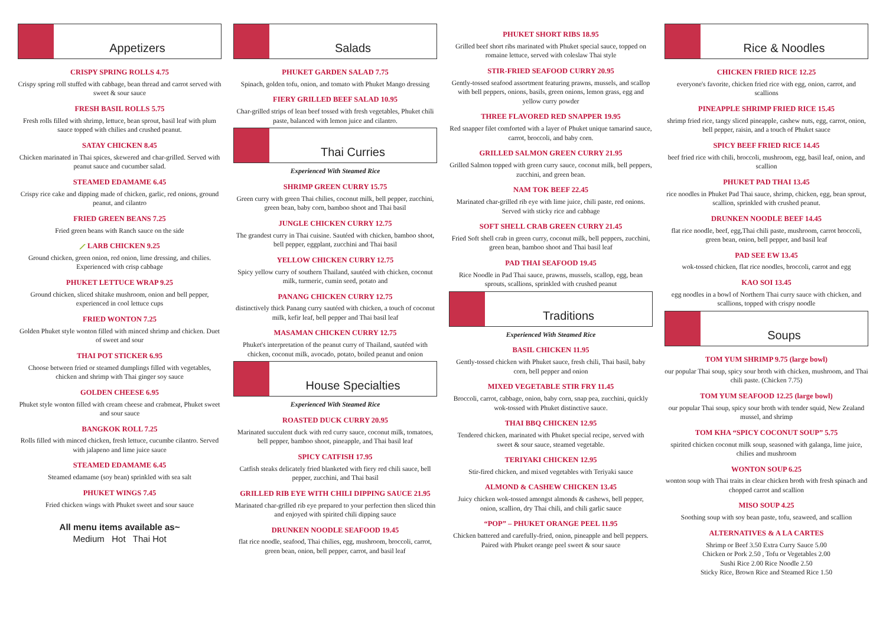Appetizers
CRISPY SPRING ROLLS 4.75
Crispy spring roll stuffed with cabbage, bean thread and carrot served with sweet & sour sauce
FRESH BASIL ROLLS 5.75
Fresh rolls filled with shrimp, lettuce, bean sprout, basil leaf with plum sauce topped with chilies and crushed peanut.
SATAY CHICKEN 8.45
Chicken marinated in Thai spices, skewered and char-grilled. Served with peanut sauce and cucumber salad.
STEAMED EDAMAME 6.45
Crispy rice cake and dipping made of chicken, garlic, red onions, ground peanut, and cilantro
FRIED GREEN BEANS 7.25
Fried green beans with Ranch sauce on the side
⟋ LARB CHICKEN 9.25
Ground chicken, green onion, red onion, lime dressing, and chilies. Experienced with crisp cabbage
PHUKET LETTUCE WRAP 9.25
Ground chicken, sliced shitake mushroom, onion and bell pepper, experienced in cool lettuce cups
FRIED WONTON 7.25
Golden Phuket style wonton filled with minced shrimp and chicken. Duet of sweet and sour
THAI POT STICKER 6.95
Choose between fried or steamed dumplings filled with vegetables, chicken and shrimp with Thai ginger soy sauce
GOLDEN CHEESE 6.95
Phuket style wonton filled with cream cheese and crabmeat, Phuket sweet and sour sauce
BANGKOK ROLL 7.25
Rolls filled with minced chicken, fresh lettuce, cucumbe cilantro. Served with jalapeno and lime juice sauce
STEAMED EDAMAME 6.45
Steamed edamame (soy bean) sprinkled with sea salt
PHUKET WINGS 7.45
Fried chicken wings with Phuket sweet and sour sauce
All menu items available as~
Medium Hot Thai Hot
Salads
PHUKET GARDEN SALAD 7.75
Spinach, golden tofu, onion, and tomato with Phuket Mango dressing
FIERY GRILLED BEEF SALAD 10.95
Char-grilled strips of lean beef tossed with fresh vegetables, Phuket chili paste, balanced with lemon juice and cilantro.
Thai Curries
Experienced With Steamed Rice
SHRIMP GREEN CURRY 15.75
Green curry with green Thai chilies, coconut milk, bell pepper, zucchini, green bean, baby corn, bamboo shoot and Thai basil
JUNGLE CHICKEN CURRY 12.75
The grandest curry in Thai cuisine. Sautéed with chicken, bamboo shoot, bell pepper, eggplant, zucchini and Thai basil
YELLOW CHICKEN CURRY 12.75
Spicy yellow curry of southern Thailand, sautéed with chicken, coconut milk, turmeric, cumin seed, potato and
PANANG CHICKEN CURRY 12.75
distinctively thick Panang curry sautéed with chicken, a touch of coconut milk, kefir leaf, bell pepper and Thai basil leaf
MASAMAN CHICKEN CURRY 12.75
Phuket's interpretation of the peanut curry of Thailand, sautéed with chicken, coconut milk, avocado, potato, boiled peanut and onion
House Specialties
Experienced With Steamed Rice
ROASTED DUCK CURRY 20.95
Marinated succulent duck with red curry sauce, coconut milk, tomatoes, bell pepper, bamboo shoot, pineapple, and Thai basil leaf
SPICY CATFISH 17.95
Catfish steaks delicately fried blanketed with fiery red chili sauce, bell pepper, zucchini, and Thai basil
GRILLED RIB EYE WITH CHILI DIPPING SAUCE 21.95
Marinated char-grilled rib eye prepared to your perfection then sliced thin and enjoyed with spirited chili dipping sauce
DRUNKEN NOODLE SEAFOOD 19.45
flat rice noodle, seafood, Thai chilies, egg, mushroom, broccoli, carrot, green bean, onion, bell pepper, carrot, and basil leaf
PHUKET SHORT RIBS 18.95
Grilled beef short ribs marinated with Phuket special sauce, topped on romaine lettuce, served with coleslaw Thai style
STIR-FRIED SEAFOOD CURRY 20.95
Gently-tossed seafood assortment featuring prawns, mussels, and scallop with bell peppers, onions, basils, green onions, lemon grass, egg and yellow curry powder
THREE FLAVORED RED SNAPPER 19.95
Red snapper filet comforted with a layer of Phuket unique tamarind sauce, carrot, broccoli, and baby corn.
GRILLED SALMON GREEN CURRY 21.95
Grilled Salmon topped with green curry sauce, coconut milk, bell peppers, zucchini, and green bean.
NAM TOK BEEF 22.45
Marinated char-grilled rib eye with lime juice, chili paste, red onions. Served with sticky rice and cabbage
SOFT SHELL CRAB GREEN CURRY 21.45
Fried Soft shell crab in green curry, coconut milk, bell peppers, zucchini, green bean, bamboo shoot and Thai basil leaf
PAD THAI SEAFOOD 19.45
Rice Noodle in Pad Thai sauce, prawns, mussels, scallop, egg, bean sprouts, scallions, sprinkled with crushed peanut
Traditions
Experienced With Steamed Rice
BASIL CHICKEN 11.95
Gently-tossed chicken with Phuket sauce, fresh chili, Thai basil, baby corn, bell pepper and onion
MIXED VEGETABLE STIR FRY 11.45
Broccoli, carrot, cabbage, onion, baby corn, snap pea, zucchini, quickly wok-tossed with Phuket distinctive sauce.
THAI BBQ CHICKEN 12.95
Tendered chicken, marinated with Phuket special recipe, served with sweet & sour sauce, steamed vegetable.
TERIYAKI CHICKEN 12.95
Stir-fired chicken, and mixed vegetables with Teriyaki sauce
ALMOND & CASHEW CHICKEN 13.45
Juicy chicken wok-tossed amongst almonds & cashews, bell pepper, onion, scallion, dry Thai chili, and chili garlic sauce
“POP” – PHUKET ORANGE PEEL 11.95
Chicken battered and carefully-fried, onion, pineapple and bell peppers. Paired with Phuket orange peel sweet & sour sauce
Rice & Noodles
CHICKEN FRIED RICE 12.25
everyone's favorite, chicken fried rice with egg, onion, carrot, and scallions
PINEAPPLE SHRIMP FRIED RICE 15.45
shrimp fried rice, tangy sliced pineapple, cashew nuts, egg, carrot, onion, bell pepper, raisin, and a touch of Phuket sauce
SPICY BEEF FRIED RICE 14.45
beef fried rice with chili, broccoli, mushroom, egg, basil leaf, onion, and scallion
PHUKET PAD THAI 13.45
rice noodles in Phuket Pad Thai sauce, shrimp, chicken, egg, bean sprout, scallion, sprinkled with crushed peanut.
DRUNKEN NOODLE BEEF 14.45
flat rice noodle, beef, egg,Thai chili paste, mushroom, carrot broccoli, green bean, onion, bell pepper, and basil leaf
PAD SEE EW 13.45
wok-tossed chicken, flat rice noodles, broccoli, carrot and egg
KAO SOI 13.45
egg noodles in a bowl of Northern Thai curry sauce with chicken, and scallions, topped with crispy noodle
Soups
TOM YUM SHRIMP 9.75 (large bowl)
our popular Thai soup, spicy sour broth with chicken, mushroom, and Thai chili paste. (Chicken 7.75)
TOM YUM SEAFOOD 12.25 (large bowl)
our popular Thai soup, spicy sour broth with tender squid, New Zealand mussel, and shrimp
TOM KHA “SPICY COCONUT SOUP” 5.75
spirited chicken coconut milk soup, seasoned with galanga, lime juice, chilies and mushroom
WONTON SOUP 6.25
wonton soup with Thai traits in clear chicken broth with fresh spinach and chopped carrot and scallion
MISO SOUP 4.25
Soothing soup with soy bean paste, tofu, seaweed, and scallion
ALTERNATIVES & A LA CARTES
Shrimp or Beef 3.50 Extra Curry Sauce 5.00
Chicken or Pork 2.50 , Tofu or Vegetables 2.00
Sushi Rice 2.00 Rice Noodle 2.50
Sticky Rice, Brown Rice and Steamed Rice 1.50